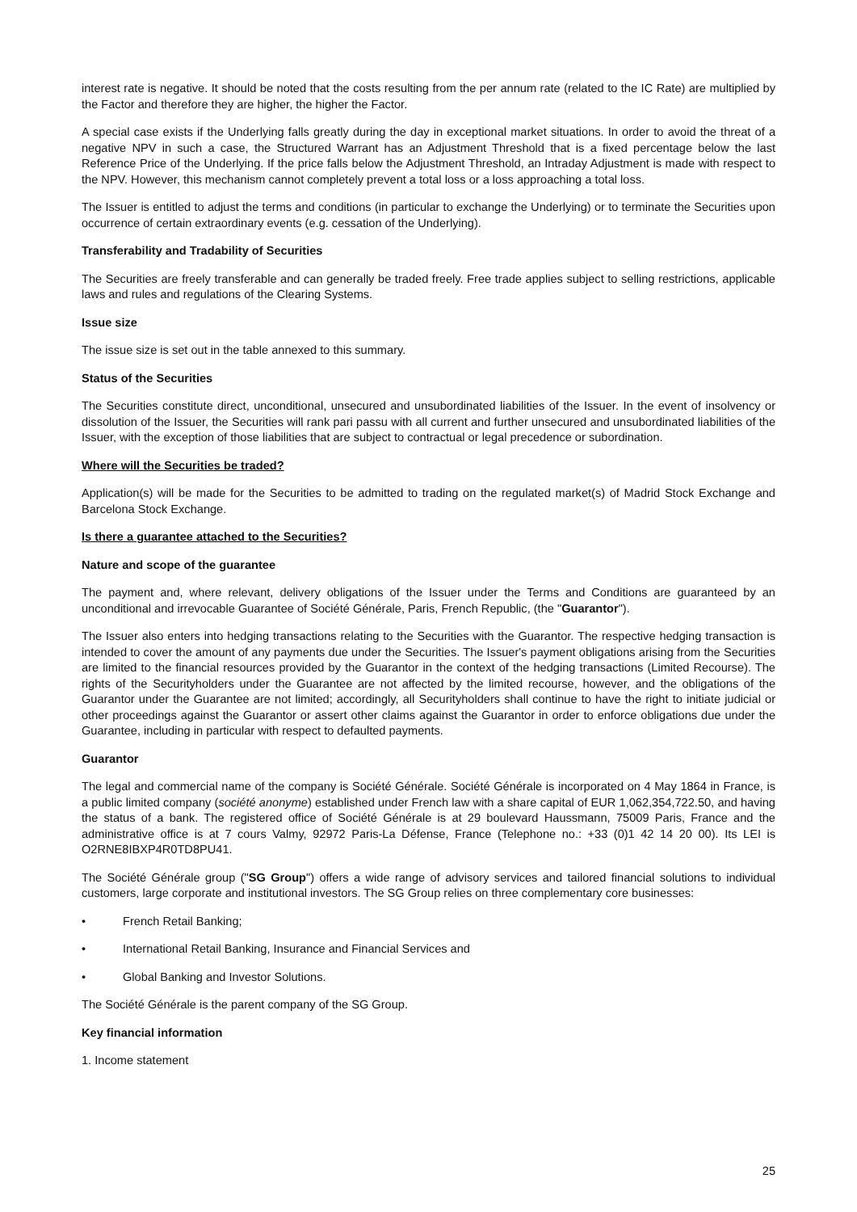interest rate is negative. It should be noted that the costs resulting from the per annum rate (related to the IC Rate) are multiplied by the Factor and therefore they are higher, the higher the Factor.
A special case exists if the Underlying falls greatly during the day in exceptional market situations. In order to avoid the threat of a negative NPV in such a case, the Structured Warrant has an Adjustment Threshold that is a fixed percentage below the last Reference Price of the Underlying. If the price falls below the Adjustment Threshold, an Intraday Adjustment is made with respect to the NPV. However, this mechanism cannot completely prevent a total loss or a loss approaching a total loss.
The Issuer is entitled to adjust the terms and conditions (in particular to exchange the Underlying) or to terminate the Securities upon occurrence of certain extraordinary events (e.g. cessation of the Underlying).
Transferability and Tradability of Securities
The Securities are freely transferable and can generally be traded freely. Free trade applies subject to selling restrictions, applicable laws and rules and regulations of the Clearing Systems.
Issue size
The issue size is set out in the table annexed to this summary.
Status of the Securities
The Securities constitute direct, unconditional, unsecured and unsubordinated liabilities of the Issuer. In the event of insolvency or dissolution of the Issuer, the Securities will rank pari passu with all current and further unsecured and unsubordinated liabilities of the Issuer, with the exception of those liabilities that are subject to contractual or legal precedence or subordination.
Where will the Securities be traded?
Application(s) will be made for the Securities to be admitted to trading on the regulated market(s) of Madrid Stock Exchange and Barcelona Stock Exchange.
Is there a guarantee attached to the Securities?
Nature and scope of the guarantee
The payment and, where relevant, delivery obligations of the Issuer under the Terms and Conditions are guaranteed by an unconditional and irrevocable Guarantee of Société Générale, Paris, French Republic, (the "Guarantor").
The Issuer also enters into hedging transactions relating to the Securities with the Guarantor. The respective hedging transaction is intended to cover the amount of any payments due under the Securities. The Issuer's payment obligations arising from the Securities are limited to the financial resources provided by the Guarantor in the context of the hedging transactions (Limited Recourse). The rights of the Securityholders under the Guarantee are not affected by the limited recourse, however, and the obligations of the Guarantor under the Guarantee are not limited; accordingly, all Securityholders shall continue to have the right to initiate judicial or other proceedings against the Guarantor or assert other claims against the Guarantor in order to enforce obligations due under the Guarantee, including in particular with respect to defaulted payments.
Guarantor
The legal and commercial name of the company is Société Générale. Société Générale is incorporated on 4 May 1864 in France, is a public limited company (société anonyme) established under French law with a share capital of EUR 1,062,354,722.50, and having the status of a bank. The registered office of Société Générale is at 29 boulevard Haussmann, 75009 Paris, France and the administrative office is at 7 cours Valmy, 92972 Paris-La Défense, France (Telephone no.: +33 (0)1 42 14 20 00). Its LEI is O2RNE8IBXP4R0TD8PU41.
The Société Générale group ("SG Group") offers a wide range of advisory services and tailored financial solutions to individual customers, large corporate and institutional investors. The SG Group relies on three complementary core businesses:
• French Retail Banking;
• International Retail Banking, Insurance and Financial Services and
• Global Banking and Investor Solutions.
The Société Générale is the parent company of the SG Group.
Key financial information
1. Income statement
25